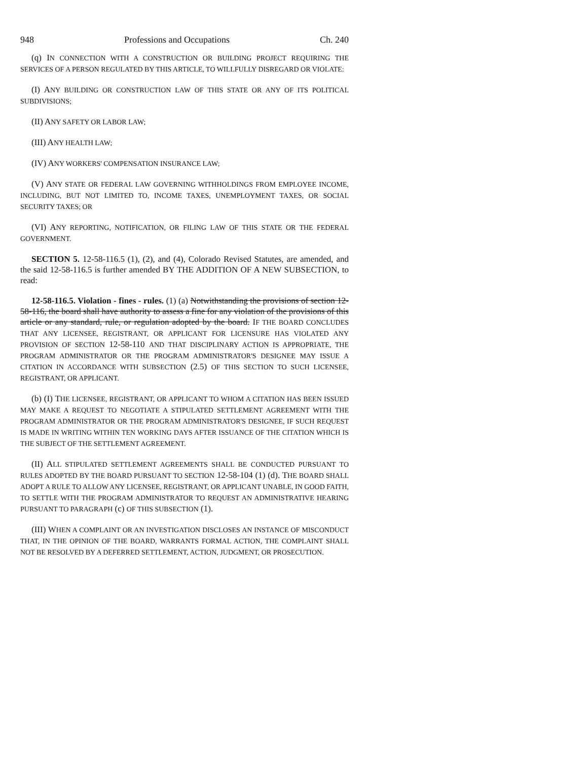948 Professions and Occupations Ch. 240
(q) IN CONNECTION WITH A CONSTRUCTION OR BUILDING PROJECT REQUIRING THE SERVICES OF A PERSON REGULATED BY THIS ARTICLE, TO WILLFULLY DISREGARD OR VIOLATE:
(I) ANY BUILDING OR CONSTRUCTION LAW OF THIS STATE OR ANY OF ITS POLITICAL SUBDIVISIONS;
(II) ANY SAFETY OR LABOR LAW;
(III) ANY HEALTH LAW;
(IV) ANY WORKERS' COMPENSATION INSURANCE LAW;
(V) ANY STATE OR FEDERAL LAW GOVERNING WITHHOLDINGS FROM EMPLOYEE INCOME, INCLUDING, BUT NOT LIMITED TO, INCOME TAXES, UNEMPLOYMENT TAXES, OR SOCIAL SECURITY TAXES; OR
(VI) ANY REPORTING, NOTIFICATION, OR FILING LAW OF THIS STATE OR THE FEDERAL GOVERNMENT.
SECTION 5. 12-58-116.5 (1), (2), and (4), Colorado Revised Statutes, are amended, and the said 12-58-116.5 is further amended BY THE ADDITION OF A NEW SUBSECTION, to read:
12-58-116.5. Violation - fines - rules. (1) (a) Notwithstanding the provisions of section 12-58-116, the board shall have authority to assess a fine for any violation of the provisions of this article or any standard, rule, or regulation adopted by the board. IF THE BOARD CONCLUDES THAT ANY LICENSEE, REGISTRANT, OR APPLICANT FOR LICENSURE HAS VIOLATED ANY PROVISION OF SECTION 12-58-110 AND THAT DISCIPLINARY ACTION IS APPROPRIATE, THE PROGRAM ADMINISTRATOR OR THE PROGRAM ADMINISTRATOR'S DESIGNEE MAY ISSUE A CITATION IN ACCORDANCE WITH SUBSECTION (2.5) OF THIS SECTION TO SUCH LICENSEE, REGISTRANT, OR APPLICANT.
(b) (I) THE LICENSEE, REGISTRANT, OR APPLICANT TO WHOM A CITATION HAS BEEN ISSUED MAY MAKE A REQUEST TO NEGOTIATE A STIPULATED SETTLEMENT AGREEMENT WITH THE PROGRAM ADMINISTRATOR OR THE PROGRAM ADMINISTRATOR'S DESIGNEE, IF SUCH REQUEST IS MADE IN WRITING WITHIN TEN WORKING DAYS AFTER ISSUANCE OF THE CITATION WHICH IS THE SUBJECT OF THE SETTLEMENT AGREEMENT.
(II) ALL STIPULATED SETTLEMENT AGREEMENTS SHALL BE CONDUCTED PURSUANT TO RULES ADOPTED BY THE BOARD PURSUANT TO SECTION 12-58-104 (1) (d). THE BOARD SHALL ADOPT A RULE TO ALLOW ANY LICENSEE, REGISTRANT, OR APPLICANT UNABLE, IN GOOD FAITH, TO SETTLE WITH THE PROGRAM ADMINISTRATOR TO REQUEST AN ADMINISTRATIVE HEARING PURSUANT TO PARAGRAPH (c) OF THIS SUBSECTION (1).
(III) WHEN A COMPLAINT OR AN INVESTIGATION DISCLOSES AN INSTANCE OF MISCONDUCT THAT, IN THE OPINION OF THE BOARD, WARRANTS FORMAL ACTION, THE COMPLAINT SHALL NOT BE RESOLVED BY A DEFERRED SETTLEMENT, ACTION, JUDGMENT, OR PROSECUTION.